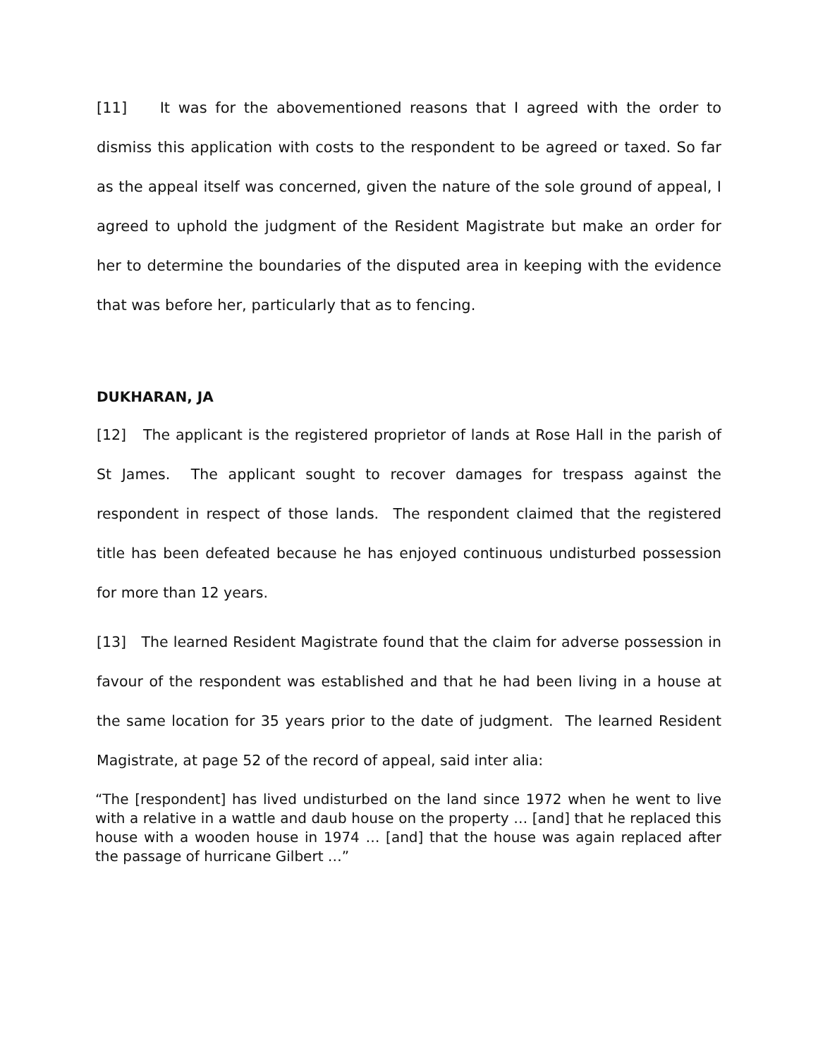[11] It was for the abovementioned reasons that I agreed with the order to dismiss this application with costs to the respondent to be agreed or taxed. So far as the appeal itself was concerned, given the nature of the sole ground of appeal, I agreed to uphold the judgment of the Resident Magistrate but make an order for her to determine the boundaries of the disputed area in keeping with the evidence that was before her, particularly that as to fencing.
DUKHARAN, JA
[12] The applicant is the registered proprietor of lands at Rose Hall in the parish of St James. The applicant sought to recover damages for trespass against the respondent in respect of those lands. The respondent claimed that the registered title has been defeated because he has enjoyed continuous undisturbed possession for more than 12 years.
[13] The learned Resident Magistrate found that the claim for adverse possession in favour of the respondent was established and that he had been living in a house at the same location for 35 years prior to the date of judgment. The learned Resident Magistrate, at page 52 of the record of appeal, said inter alia:
“The [respondent] has lived undisturbed on the land since 1972 when he went to live with a relative in a wattle and daub house on the property … [and] that he replaced this house with a wooden house in 1974 … [and] that the house was again replaced after the passage of hurricane Gilbert …”